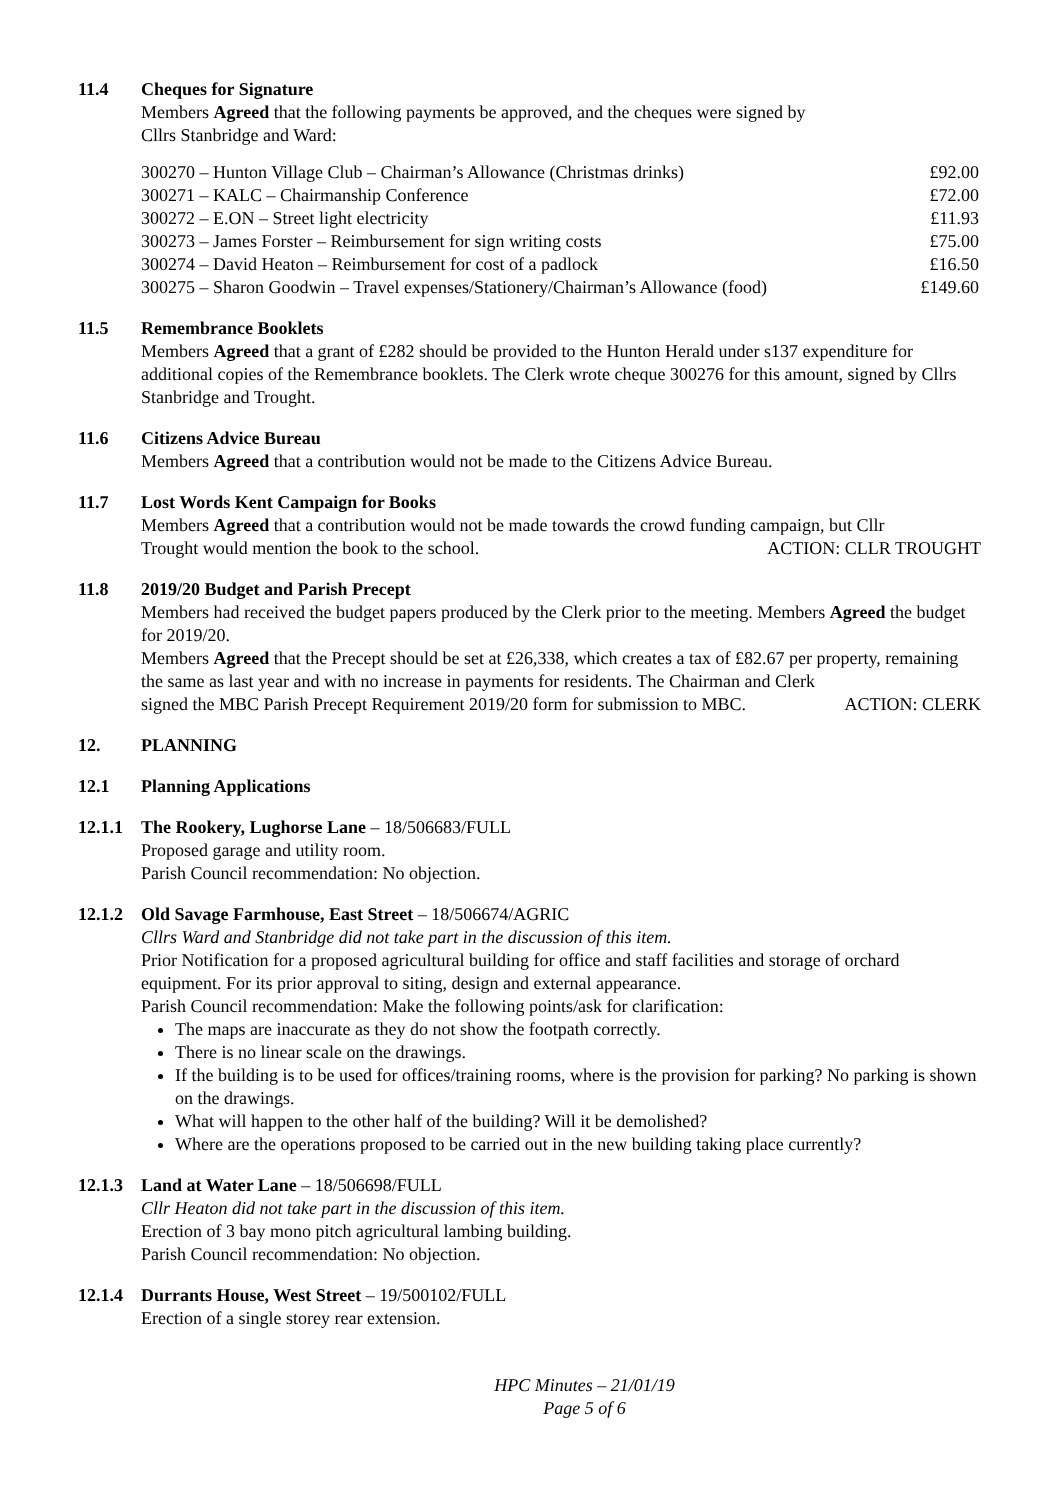11.4 Cheques for Signature
Members Agreed that the following payments be approved, and the cheques were signed by
Cllrs Stanbridge and Ward:
| 300270 – Hunton Village Club – Chairman’s Allowance (Christmas drinks) | £92.00 |
| 300271 – KALC – Chairmanship Conference | £72.00 |
| 300272 – E.ON – Street light electricity | £11.93 |
| 300273 – James Forster – Reimbursement for sign writing costs | £75.00 |
| 300274 – David Heaton – Reimbursement for cost of a padlock | £16.50 |
| 300275 – Sharon Goodwin – Travel expenses/Stationery/Chairman’s Allowance (food) | £149.60 |
11.5 Remembrance Booklets
Members Agreed that a grant of £282 should be provided to the Hunton Herald under s137 expenditure for additional copies of the Remembrance booklets. The Clerk wrote cheque 300276 for this amount, signed by Cllrs Stanbridge and Trought.
11.6 Citizens Advice Bureau
Members Agreed that a contribution would not be made to the Citizens Advice Bureau.
11.7 Lost Words Kent Campaign for Books
Members Agreed that a contribution would not be made towards the crowd funding campaign, but Cllr
Trought would mention the book to the school. ACTION: CLLR TROUGHT
11.8 2019/20 Budget and Parish Precept
Members had received the budget papers produced by the Clerk prior to the meeting. Members Agreed the budget for 2019/20.
Members Agreed that the Precept should be set at £26,338, which creates a tax of £82.67 per property, remaining the same as last year and with no increase in payments for residents. The Chairman and Clerk
signed the MBC Parish Precept Requirement 2019/20 form for submission to MBC. ACTION: CLERK
12. PLANNING
12.1 Planning Applications
12.1.1
The Rookery, Lughorse Lane – 18/506683/FULL
Proposed garage and utility room.
Parish Council recommendation: No objection.
12.1.2
Old Savage Farmhouse, East Street – 18/506674/AGRIC
Cllrs Ward and Stanbridge did not take part in the discussion of this item.
Prior Notification for a proposed agricultural building for office and staff facilities and storage of orchard equipment. For its prior approval to siting, design and external appearance.
Parish Council recommendation: Make the following points/ask for clarification:
The maps are inaccurate as they do not show the footpath correctly.
There is no linear scale on the drawings.
If the building is to be used for offices/training rooms, where is the provision for parking? No parking is shown on the drawings.
What will happen to the other half of the building? Will it be demolished?
Where are the operations proposed to be carried out in the new building taking place currently?
12.1.3
Land at Water Lane – 18/506698/FULL
Cllr Heaton did not take part in the discussion of this item.
Erection of 3 bay mono pitch agricultural lambing building.
Parish Council recommendation: No objection.
12.1.4
Durrants House, West Street – 19/500102/FULL
Erection of a single storey rear extension.
HPC Minutes – 21/01/19
Page 5 of 6